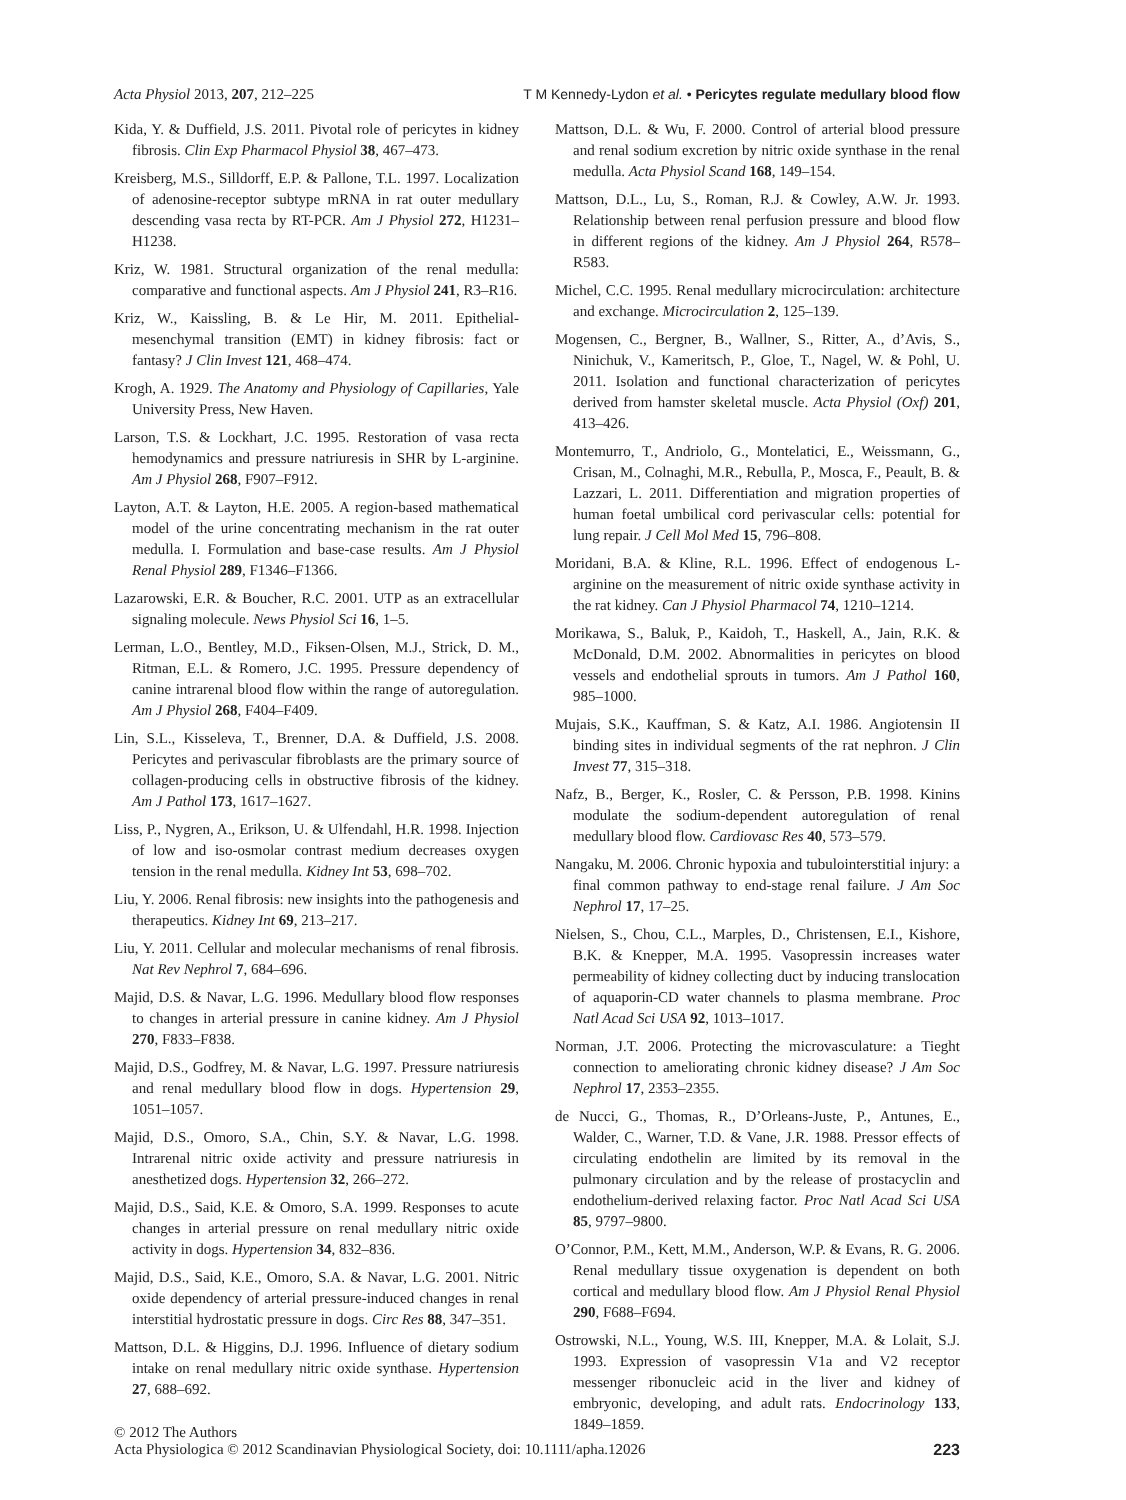Acta Physiol 2013, 207, 212–225 T M Kennedy-Lydon et al. • Pericytes regulate medullary blood flow
Kida, Y. & Duffield, J.S. 2011. Pivotal role of pericytes in kidney fibrosis. Clin Exp Pharmacol Physiol 38, 467–473.
Kreisberg, M.S., Silldorff, E.P. & Pallone, T.L. 1997. Localization of adenosine-receptor subtype mRNA in rat outer medullary descending vasa recta by RT-PCR. Am J Physiol 272, H1231–H1238.
Kriz, W. 1981. Structural organization of the renal medulla: comparative and functional aspects. Am J Physiol 241, R3–R16.
Kriz, W., Kaissling, B. & Le Hir, M. 2011. Epithelial-mesenchymal transition (EMT) in kidney fibrosis: fact or fantasy? J Clin Invest 121, 468–474.
Krogh, A. 1929. The Anatomy and Physiology of Capillaries, Yale University Press, New Haven.
Larson, T.S. & Lockhart, J.C. 1995. Restoration of vasa recta hemodynamics and pressure natriuresis in SHR by L-arginine. Am J Physiol 268, F907–F912.
Layton, A.T. & Layton, H.E. 2005. A region-based mathematical model of the urine concentrating mechanism in the rat outer medulla. I. Formulation and base-case results. Am J Physiol Renal Physiol 289, F1346–F1366.
Lazarowski, E.R. & Boucher, R.C. 2001. UTP as an extracellular signaling molecule. News Physiol Sci 16, 1–5.
Lerman, L.O., Bentley, M.D., Fiksen-Olsen, M.J., Strick, D. M., Ritman, E.L. & Romero, J.C. 1995. Pressure dependency of canine intrarenal blood flow within the range of autoregulation. Am J Physiol 268, F404–F409.
Lin, S.L., Kisseleva, T., Brenner, D.A. & Duffield, J.S. 2008. Pericytes and perivascular fibroblasts are the primary source of collagen-producing cells in obstructive fibrosis of the kidney. Am J Pathol 173, 1617–1627.
Liss, P., Nygren, A., Erikson, U. & Ulfendahl, H.R. 1998. Injection of low and iso-osmolar contrast medium decreases oxygen tension in the renal medulla. Kidney Int 53, 698–702.
Liu, Y. 2006. Renal fibrosis: new insights into the pathogenesis and therapeutics. Kidney Int 69, 213–217.
Liu, Y. 2011. Cellular and molecular mechanisms of renal fibrosis. Nat Rev Nephrol 7, 684–696.
Majid, D.S. & Navar, L.G. 1996. Medullary blood flow responses to changes in arterial pressure in canine kidney. Am J Physiol 270, F833–F838.
Majid, D.S., Godfrey, M. & Navar, L.G. 1997. Pressure natriuresis and renal medullary blood flow in dogs. Hypertension 29, 1051–1057.
Majid, D.S., Omoro, S.A., Chin, S.Y. & Navar, L.G. 1998. Intrarenal nitric oxide activity and pressure natriuresis in anesthetized dogs. Hypertension 32, 266–272.
Majid, D.S., Said, K.E. & Omoro, S.A. 1999. Responses to acute changes in arterial pressure on renal medullary nitric oxide activity in dogs. Hypertension 34, 832–836.
Majid, D.S., Said, K.E., Omoro, S.A. & Navar, L.G. 2001. Nitric oxide dependency of arterial pressure-induced changes in renal interstitial hydrostatic pressure in dogs. Circ Res 88, 347–351.
Mattson, D.L. & Higgins, D.J. 1996. Influence of dietary sodium intake on renal medullary nitric oxide synthase. Hypertension 27, 688–692.
Mattson, D.L. & Wu, F. 2000. Control of arterial blood pressure and renal sodium excretion by nitric oxide synthase in the renal medulla. Acta Physiol Scand 168, 149–154.
Mattson, D.L., Lu, S., Roman, R.J. & Cowley, A.W. Jr. 1993. Relationship between renal perfusion pressure and blood flow in different regions of the kidney. Am J Physiol 264, R578–R583.
Michel, C.C. 1995. Renal medullary microcirculation: architecture and exchange. Microcirculation 2, 125–139.
Mogensen, C., Bergner, B., Wallner, S., Ritter, A., d’Avis, S., Ninichuk, V., Kameritsch, P., Gloe, T., Nagel, W. & Pohl, U. 2011. Isolation and functional characterization of pericytes derived from hamster skeletal muscle. Acta Physiol (Oxf) 201, 413–426.
Montemurro, T., Andriolo, G., Montelatici, E., Weissmann, G., Crisan, M., Colnaghi, M.R., Rebulla, P., Mosca, F., Peault, B. & Lazzari, L. 2011. Differentiation and migration properties of human foetal umbilical cord perivascular cells: potential for lung repair. J Cell Mol Med 15, 796–808.
Moridani, B.A. & Kline, R.L. 1996. Effect of endogenous L-arginine on the measurement of nitric oxide synthase activity in the rat kidney. Can J Physiol Pharmacol 74, 1210–1214.
Morikawa, S., Baluk, P., Kaidoh, T., Haskell, A., Jain, R.K. & McDonald, D.M. 2002. Abnormalities in pericytes on blood vessels and endothelial sprouts in tumors. Am J Pathol 160, 985–1000.
Mujais, S.K., Kauffman, S. & Katz, A.I. 1986. Angiotensin II binding sites in individual segments of the rat nephron. J Clin Invest 77, 315–318.
Nafz, B., Berger, K., Rosler, C. & Persson, P.B. 1998. Kinins modulate the sodium-dependent autoregulation of renal medullary blood flow. Cardiovasc Res 40, 573–579.
Nangaku, M. 2006. Chronic hypoxia and tubulointerstitial injury: a final common pathway to end-stage renal failure. J Am Soc Nephrol 17, 17–25.
Nielsen, S., Chou, C.L., Marples, D., Christensen, E.I., Kishore, B.K. & Knepper, M.A. 1995. Vasopressin increases water permeability of kidney collecting duct by inducing translocation of aquaporin-CD water channels to plasma membrane. Proc Natl Acad Sci USA 92, 1013–1017.
Norman, J.T. 2006. Protecting the microvasculature: a Tieght connection to ameliorating chronic kidney disease? J Am Soc Nephrol 17, 2353–2355.
de Nucci, G., Thomas, R., D’Orleans-Juste, P., Antunes, E., Walder, C., Warner, T.D. & Vane, J.R. 1988. Pressor effects of circulating endothelin are limited by its removal in the pulmonary circulation and by the release of prostacyclin and endothelium-derived relaxing factor. Proc Natl Acad Sci USA 85, 9797–9800.
O’Connor, P.M., Kett, M.M., Anderson, W.P. & Evans, R. G. 2006. Renal medullary tissue oxygenation is dependent on both cortical and medullary blood flow. Am J Physiol Renal Physiol 290, F688–F694.
Ostrowski, N.L., Young, W.S. III, Knepper, M.A. & Lolait, S.J. 1993. Expression of vasopressin V1a and V2 receptor messenger ribonucleic acid in the liver and kidney of embryonic, developing, and adult rats. Endocrinology 133, 1849–1859.
© 2012 The Authors
Acta Physiologica © 2012 Scandinavian Physiological Society, doi: 10.1111/apha.12026 223